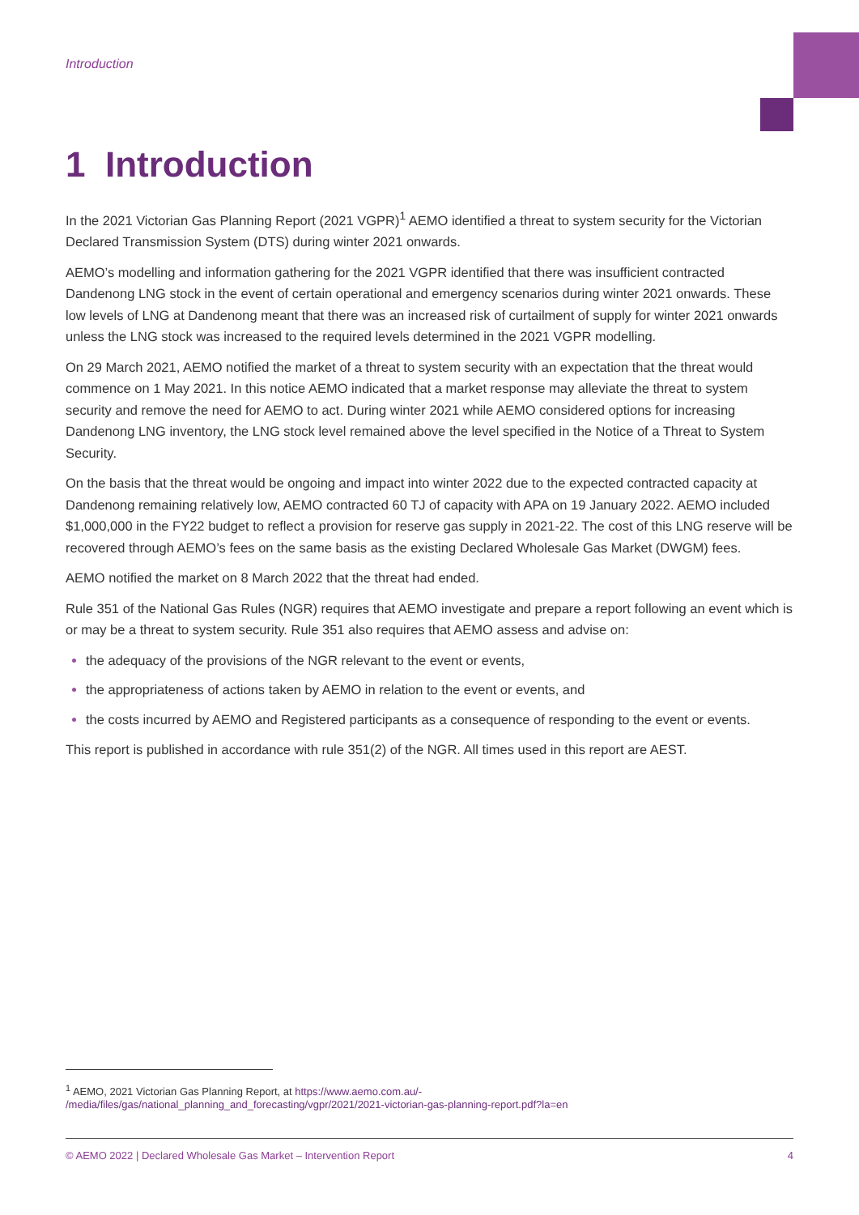Introduction
1 Introduction
In the 2021 Victorian Gas Planning Report (2021 VGPR)<sup>1</sup> AEMO identified a threat to system security for the Victorian Declared Transmission System (DTS) during winter 2021 onwards.
AEMO’s modelling and information gathering for the 2021 VGPR identified that there was insufficient contracted Dandenong LNG stock in the event of certain operational and emergency scenarios during winter 2021 onwards. These low levels of LNG at Dandenong meant that there was an increased risk of curtailment of supply for winter 2021 onwards unless the LNG stock was increased to the required levels determined in the 2021 VGPR modelling.
On 29 March 2021, AEMO notified the market of a threat to system security with an expectation that the threat would commence on 1 May 2021. In this notice AEMO indicated that a market response may alleviate the threat to system security and remove the need for AEMO to act. During winter 2021 while AEMO considered options for increasing Dandenong LNG inventory, the LNG stock level remained above the level specified in the Notice of a Threat to System Security.
On the basis that the threat would be ongoing and impact into winter 2022 due to the expected contracted capacity at Dandenong remaining relatively low, AEMO contracted 60 TJ of capacity with APA on 19 January 2022. AEMO included $1,000,000 in the FY22 budget to reflect a provision for reserve gas supply in 2021-22. The cost of this LNG reserve will be recovered through AEMO’s fees on the same basis as the existing Declared Wholesale Gas Market (DWGM) fees.
AEMO notified the market on 8 March 2022 that the threat had ended.
Rule 351 of the National Gas Rules (NGR) requires that AEMO investigate and prepare a report following an event which is or may be a threat to system security. Rule 351 also requires that AEMO assess and advise on:
the adequacy of the provisions of the NGR relevant to the event or events,
the appropriateness of actions taken by AEMO in relation to the event or events, and
the costs incurred by AEMO and Registered participants as a consequence of responding to the event or events.
This report is published in accordance with rule 351(2) of the NGR. All times used in this report are AEST.
<sup>1</sup> AEMO, 2021 Victorian Gas Planning Report, at https://www.aemo.com.au/-
/media/files/gas/national_planning_and_forecasting/vgpr/2021/2021-victorian-gas-planning-report.pdf?la=en
© AEMO 2022 | Declared Wholesale Gas Market – Intervention Report 4